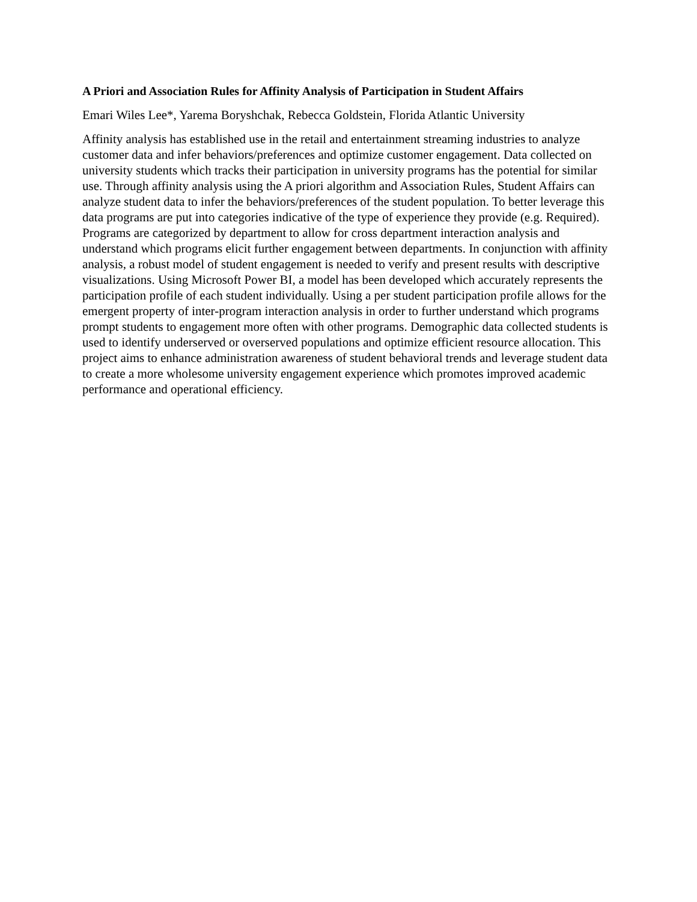A Priori and Association Rules for Affinity Analysis of Participation in Student Affairs
Emari Wiles Lee*, Yarema Boryshchak, Rebecca Goldstein, Florida Atlantic University
Affinity analysis has established use in the retail and entertainment streaming industries to analyze customer data and infer behaviors/preferences and optimize customer engagement. Data collected on university students which tracks their participation in university programs has the potential for similar use. Through affinity analysis using the A priori algorithm and Association Rules, Student Affairs can analyze student data to infer the behaviors/preferences of the student population. To better leverage this data programs are put into categories indicative of the type of experience they provide (e.g. Required). Programs are categorized by department to allow for cross department interaction analysis and understand which programs elicit further engagement between departments. In conjunction with affinity analysis, a robust model of student engagement is needed to verify and present results with descriptive visualizations. Using Microsoft Power BI, a model has been developed which accurately represents the participation profile of each student individually. Using a per student participation profile allows for the emergent property of inter-program interaction analysis in order to further understand which programs prompt students to engagement more often with other programs. Demographic data collected students is used to identify underserved or overserved populations and optimize efficient resource allocation. This project aims to enhance administration awareness of student behavioral trends and leverage student data to create a more wholesome university engagement experience which promotes improved academic performance and operational efficiency.